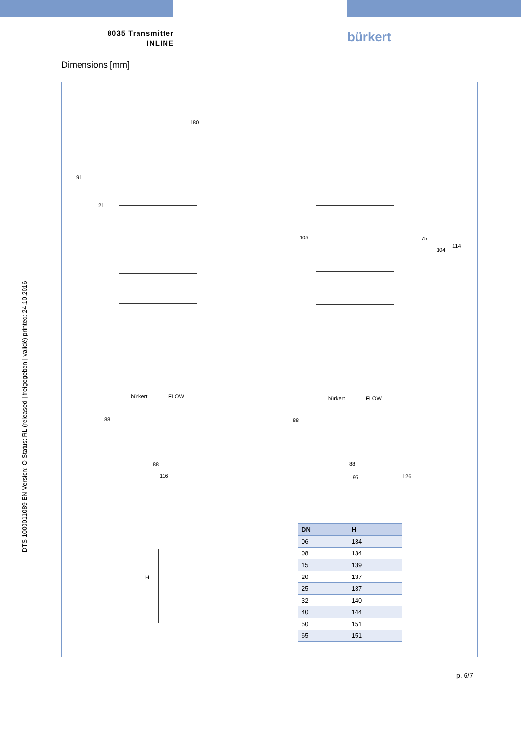8035 Transmitter
INLINE
bürkert
Dimensions [mm]
DTS 1000011089 EN Version: O Status: RL (released | freigegeben | validé) printed: 24.10.2016
180
91
21
105 75
104
114
bürkert FLOW bürkert FLOW
88 88
88 88
116 95 126
H
| DN | H |
| --- | --- |
| 06 | 134 |
| 08 | 134 |
| 15 | 139 |
| 20 | 137 |
| 25 | 137 |
| 32 | 140 |
| 40 | 144 |
| 50 | 151 |
| 65 | 151 |
p. 6/7